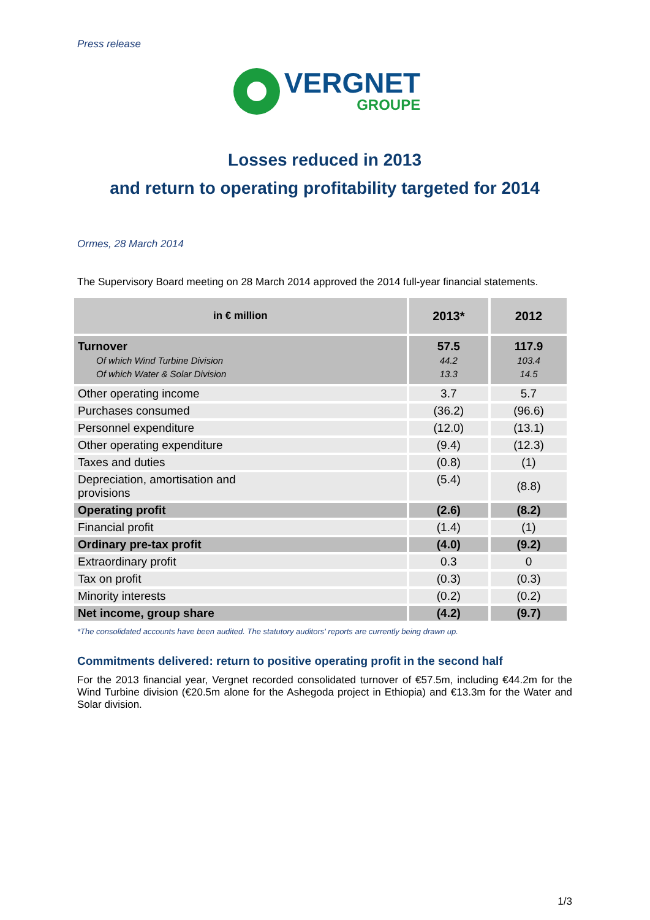Press release
VERGNET
GROUPE
Losses reduced in 2013
and return to operating profitability targeted for 2014
Ormes, 28 March 2014
The Supervisory Board meeting on 28 March 2014 approved the 2014 full-year financial statements.
| in € million | 2013* | 2012 |
| --- | --- | --- |
| Turnover Of which Wind Turbine Division Of which Water & Solar Division | 57.5 44.2 13.3 | 117.9 103.4 14.5 |
| Other operating income | 3.7 | 5.7 |
| Purchases consumed | (36.2) | (96.6) |
| Personnel expenditure | (12.0) | (13.1) |
| Other operating expenditure | (9.4) | (12.3) |
| Taxes and duties | (0.8) | (1) |
| Depreciation, amortisation and provisions | (5.4) | (8.8) |
| Operating profit | (2.6) | (8.2) |
| Financial profit | (1.4) | (1) |
| Ordinary pre-tax profit | (4.0) | (9.2) |
| Extraordinary profit | 0.3 | 0 |
| Tax on profit | (0.3) | (0.3) |
| Minority interests | (0.2) | (0.2) |
| Net income, group share | (4.2) | (9.7) |
*The consolidated accounts have been audited. The statutory auditors' reports are currently being drawn up.
Commitments delivered: return to positive operating profit in the second half
For the 2013 financial year, Vergnet recorded consolidated turnover of €57.5m, including €44.2m for the Wind Turbine division (€20.5m alone for the Ashegoda project in Ethiopia) and €13.3m for the Water and Solar division.
1/3